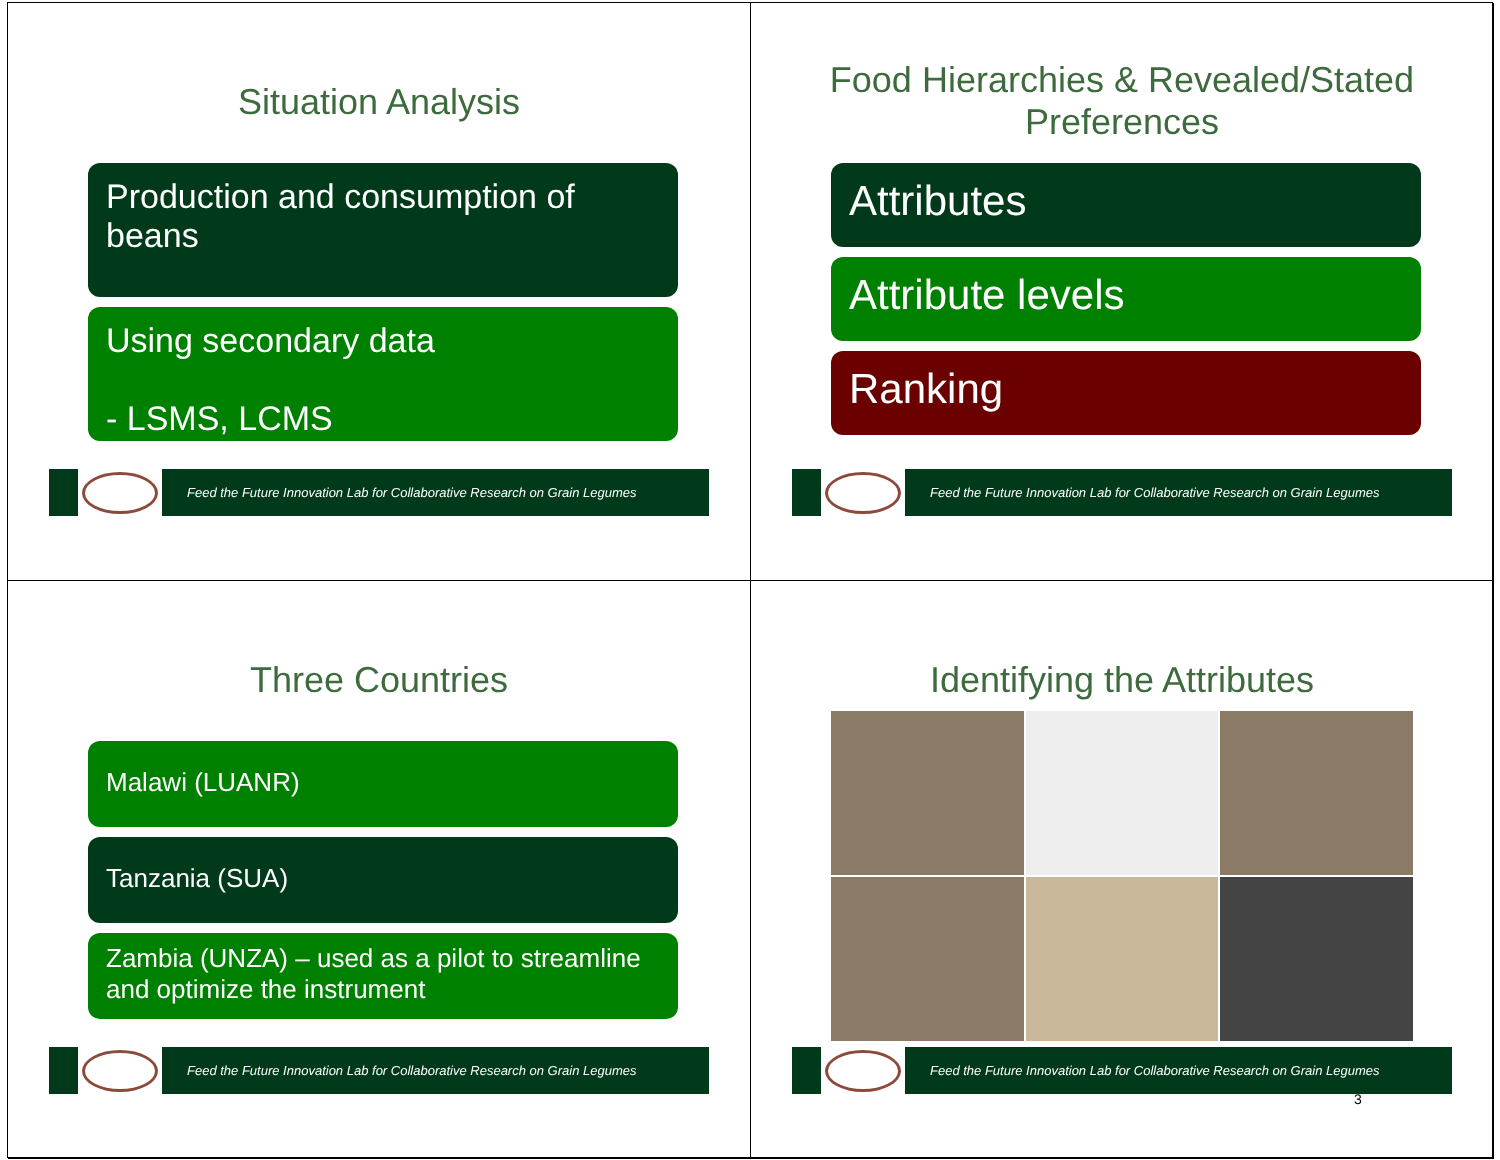Situation Analysis
Production and consumption of beans
Using secondary data
- LSMS, LCMS
Feed the Future Innovation Lab for Collaborative Research on Grain Legumes
Food Hierarchies & Revealed/Stated Preferences
Attributes
Attribute levels
Ranking
Feed the Future Innovation Lab for Collaborative Research on Grain Legumes
Three Countries
Malawi (LUANR)
Tanzania (SUA)
Zambia (UNZA) – used as a pilot to streamline and optimize the instrument
Feed the Future Innovation Lab for Collaborative Research on Grain Legumes
Identifying the Attributes
Feed the Future Innovation Lab for Collaborative Research on Grain Legumes
3